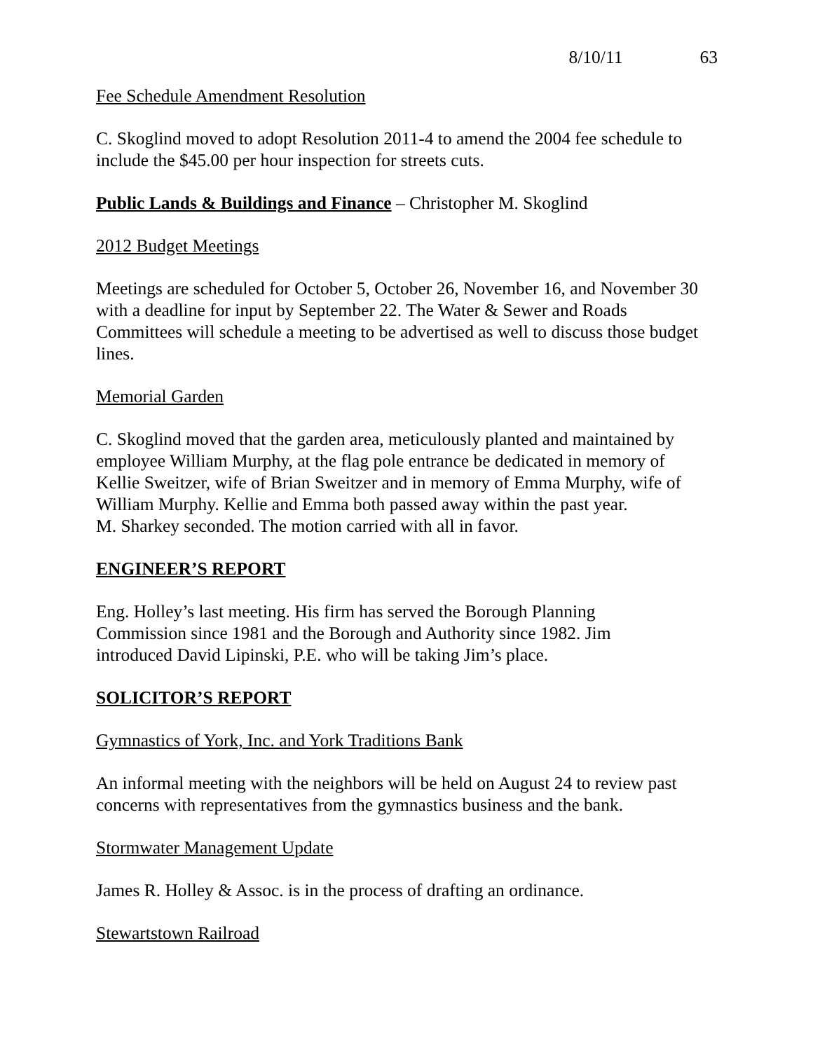8/10/11 63
Fee Schedule Amendment Resolution
C. Skoglind moved to adopt Resolution 2011-4 to amend the 2004 fee schedule to include the $45.00 per hour inspection for streets cuts.
Public Lands & Buildings and Finance – Christopher M. Skoglind
2012 Budget Meetings
Meetings are scheduled for October 5, October 26, November 16, and November 30 with a deadline for input by September 22. The Water & Sewer and Roads Committees will schedule a meeting to be advertised as well to discuss those budget lines.
Memorial Garden
C. Skoglind moved that the garden area, meticulously planted and maintained by employee William Murphy, at the flag pole entrance be dedicated in memory of Kellie Sweitzer, wife of Brian Sweitzer and in memory of Emma Murphy, wife of William Murphy. Kellie and Emma both passed away within the past year.
M. Sharkey seconded. The motion carried with all in favor.
ENGINEER’S REPORT
Eng. Holley’s last meeting. His firm has served the Borough Planning
Commission since 1981 and the Borough and Authority since 1982. Jim
introduced David Lipinski, P.E. who will be taking Jim’s place.
SOLICITOR’S REPORT
Gymnastics of York, Inc. and York Traditions Bank
An informal meeting with the neighbors will be held on August 24 to review past concerns with representatives from the gymnastics business and the bank.
Stormwater Management Update
James R. Holley & Assoc. is in the process of drafting an ordinance.
Stewartstown Railroad